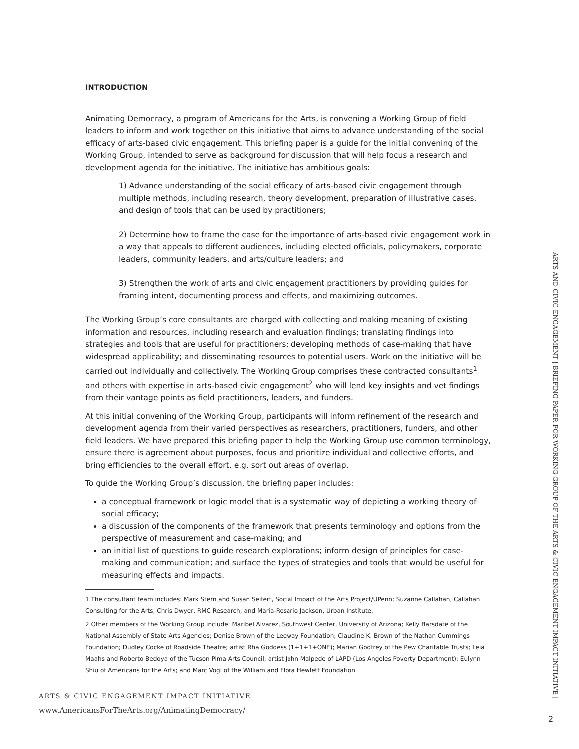INTRODUCTION
Animating Democracy, a program of Americans for the Arts, is convening a Working Group of field leaders to inform and work together on this initiative that aims to advance understanding of the social efficacy of arts-based civic engagement. This briefing paper is a guide for the initial convening of the Working Group, intended to serve as background for discussion that will help focus a research and development agenda for the initiative. The initiative has ambitious goals:
1) Advance understanding of the social efficacy of arts-based civic engagement through multiple methods, including research, theory development, preparation of illustrative cases, and design of tools that can be used by practitioners;
2) Determine how to frame the case for the importance of arts-based civic engagement work in a way that appeals to different audiences, including elected officials, policymakers, corporate leaders, community leaders, and arts/culture leaders; and
3) Strengthen the work of arts and civic engagement practitioners by providing guides for framing intent, documenting process and effects, and maximizing outcomes.
The Working Group’s core consultants are charged with collecting and making meaning of existing information and resources, including research and evaluation findings; translating findings into strategies and tools that are useful for practitioners; developing methods of case-making that have widespread applicability; and disseminating resources to potential users. Work on the initiative will be carried out individually and collectively. The Working Group comprises these contracted consultants<sup>1</sup> and others with expertise in arts-based civic engagement<sup>2</sup> who will lend key insights and vet findings from their vantage points as field practitioners, leaders, and funders.
At this initial convening of the Working Group, participants will inform refinement of the research and development agenda from their varied perspectives as researchers, practitioners, funders, and other field leaders. We have prepared this briefing paper to help the Working Group use common terminology, ensure there is agreement about purposes, focus and prioritize individual and collective efforts, and bring efficiencies to the overall effort, e.g. sort out areas of overlap.
To guide the Working Group’s discussion, the briefing paper includes:
a conceptual framework or logic model that is a systematic way of depicting a working theory of social efficacy;
a discussion of the components of the framework that presents terminology and options from the perspective of measurement and case-making; and
an initial list of questions to guide research explorations; inform design of principles for case-making and communication; and surface the types of strategies and tools that would be useful for measuring effects and impacts.
1 The consultant team includes: Mark Stern and Susan Seifert, Social Impact of the Arts Project/UPenn; Suzanne Callahan, Callahan Consulting for the Arts; Chris Dwyer, RMC Research; and Maria-Rosario Jackson, Urban Institute.
2 Other members of the Working Group include: Maribel Alvarez, Southwest Center, University of Arizona; Kelly Barsdate of the National Assembly of State Arts Agencies; Denise Brown of the Leeway Foundation; Claudine K. Brown of the Nathan Cummings Foundation; Dudley Cocke of Roadside Theatre; artist Rha Goddess (1+1+1+ONE); Marian Godfrey of the Pew Charitable Trusts; Leia Maahs and Roberto Bedoya of the Tucson Pima Arts Council; artist John Malpede of LAPD (Los Angeles Poverty Department); Eulynn Shiu of Americans for the Arts; and Marc Vogl of the William and Flora Hewlett Foundation
ARTS & CIVIC ENGAGEMENT IMPACT INITIATIVE
www.AmericansForTheArts.org/AnimatingDemocracy/
ARTS AND CIVIC ENGAGEMENT | BRIEFING PAPER FOR WORKING GROUP OF THE ARTS & CIVIC ENGAGEMENT IMPACT INITIATIVE |
2